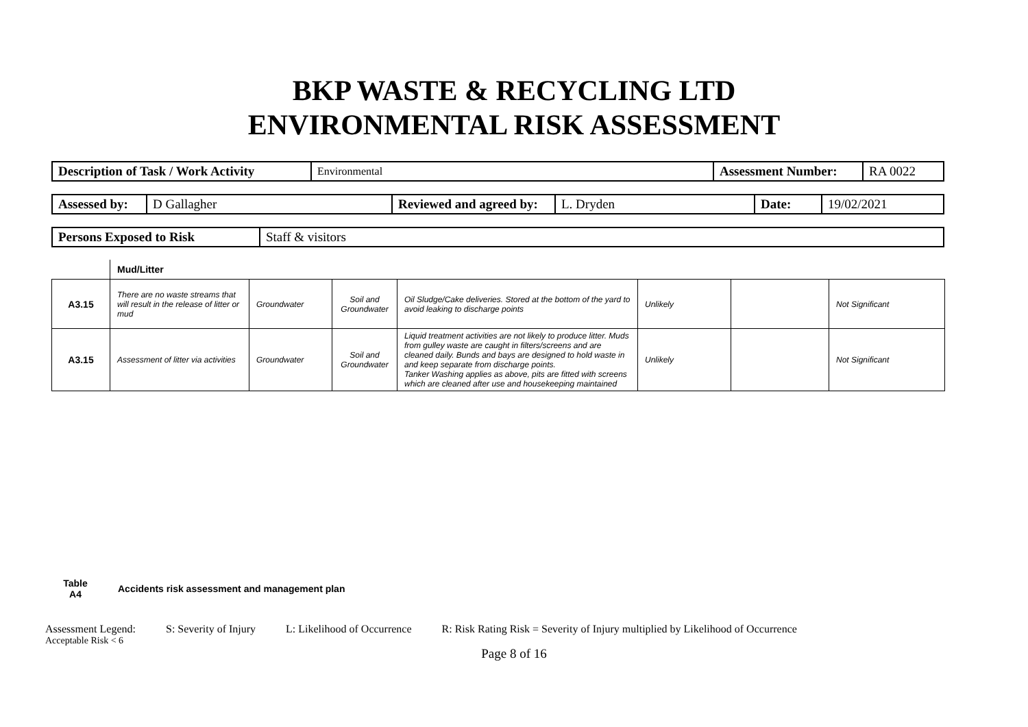BKP WASTE & RECYCLING LTD
ENVIRONMENTAL RISK ASSESSMENT
| Description of Task / Work Activity | Environmental | Assessment Number: | RA 0022 |
| Assessed by: | D Gallagher | Reviewed and agreed by: | L. Dryden | Date: | 19/02/2021 |
| Persons Exposed to Risk | Staff & visitors |
Mud/Litter
| A3.15 | There are no waste streams that will result in the release of litter or mud | Groundwater | Soil and Groundwater | Oil Sludge/Cake deliveries. Stored at the bottom of the yard to avoid leaking to discharge points | Unlikely | | Not Significant |
| A3.15 | Assessment of litter via activities | Groundwater | Soil and Groundwater | Liquid treatment activities are not likely to produce litter. Muds from gulley waste are caught in filters/screens and are cleaned daily. Bunds and bays are designed to hold waste in and keep separate from discharge points. Tanker Washing applies as above, pits are fitted with screens which are cleaned after use and housekeeping maintained | Unlikely | | Not Significant |
Table A4
Accidents risk assessment and management plan
Assessment Legend: S: Severity of Injury L: Likelihood of Occurrence R: Risk Rating Risk = Severity of Injury multiplied by Likelihood of Occurrence
Acceptable Risk < 6
Page 8 of 16